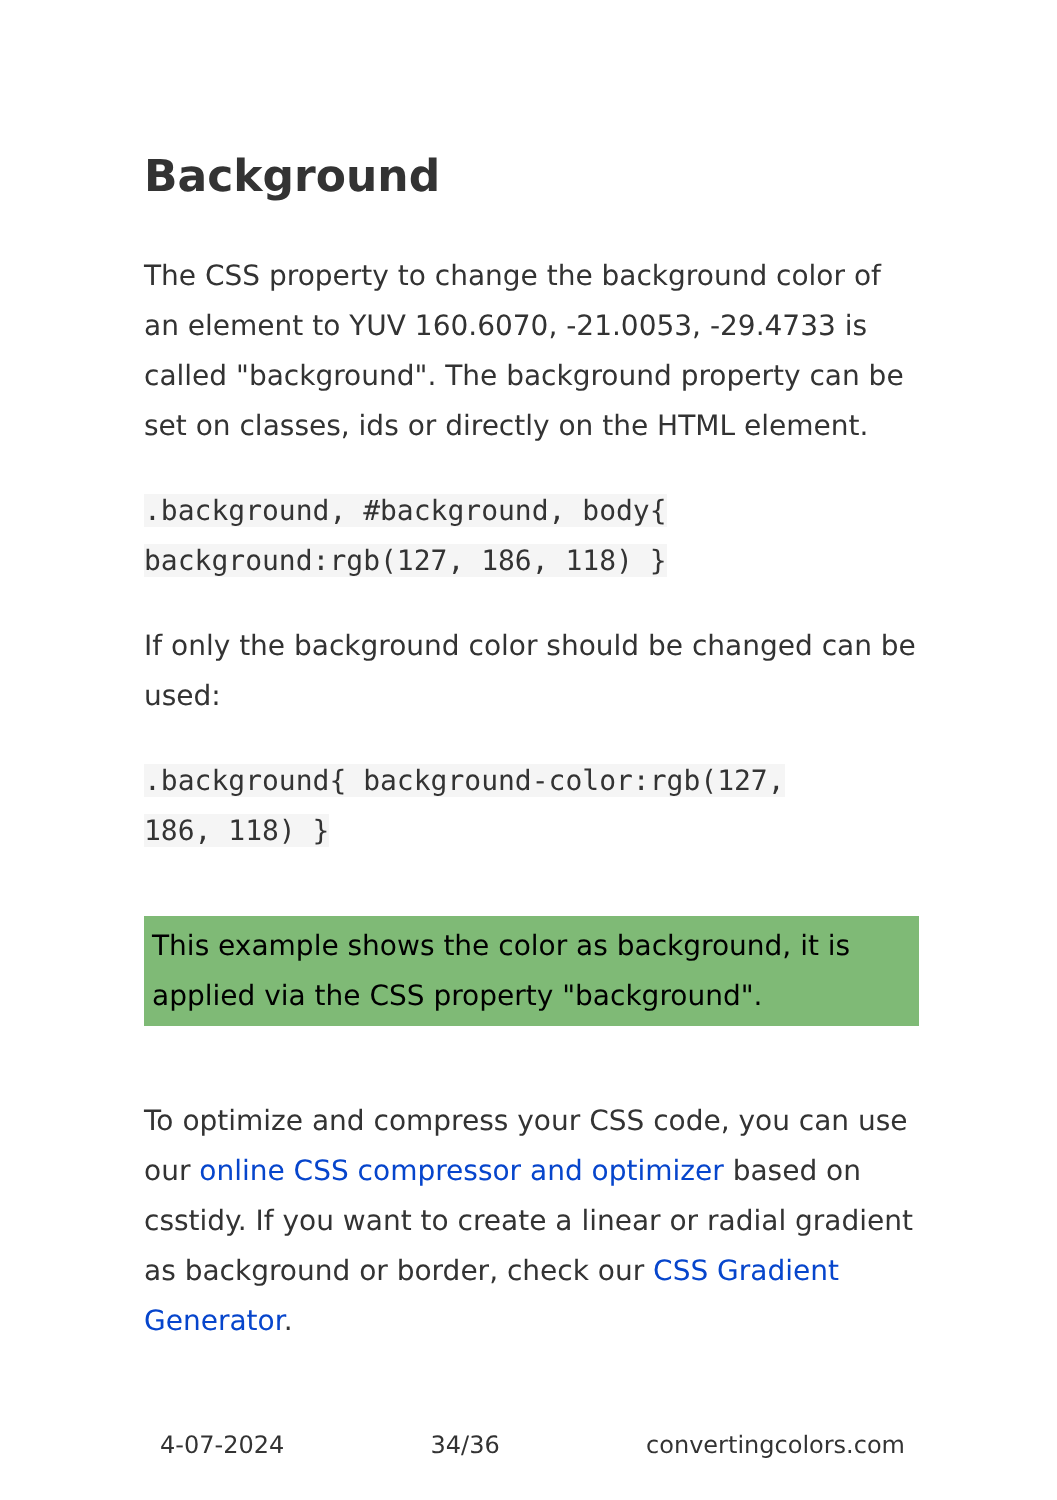Background
The CSS property to change the background color of an element to YUV 160.6070, -21.0053, -29.4733 is called "background". The background property can be set on classes, ids or directly on the HTML element.
.background, #background, body{
background:rgb(127, 186, 118) }
If only the background color should be changed can be used:
.background{ background-color:rgb(127,
186, 118) }
This example shows the color as background, it is applied via the CSS property "background".
To optimize and compress your CSS code, you can use our online CSS compressor and optimizer based on csstidy. If you want to create a linear or radial gradient as background or border, check our CSS Gradient Generator.
4-07-2024 34/36 convertingcolors.com